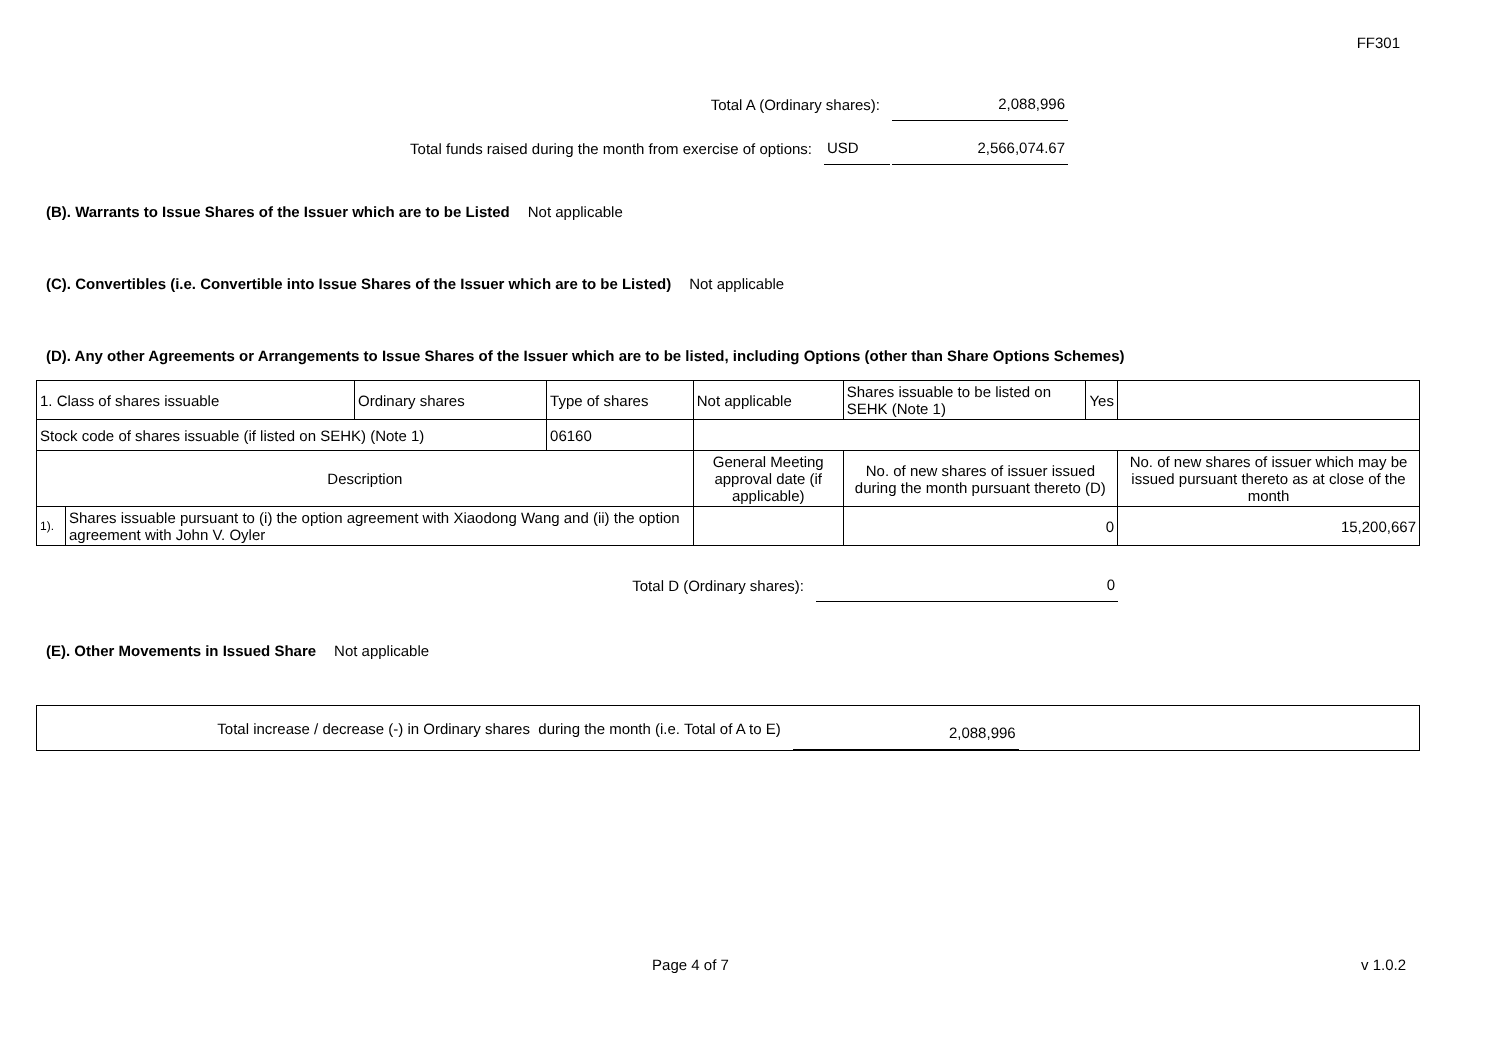FF301
Total A (Ordinary shares):
2,088,996
Total funds raised during the month from exercise of options:
USD
2,566,074.67
(B). Warrants to Issue Shares of the Issuer which are to be Listed Not applicable
(C). Convertibles (i.e. Convertible into Issue Shares of the Issuer which are to be Listed) Not applicable
(D). Any other Agreements or Arrangements to Issue Shares of the Issuer which are to be listed, including Options (other than Share Options Schemes)
| 1. Class of shares issuable | | Ordinary shares | Type of shares | Not applicable | | Shares issuable to be listed on SEHK (Note 1) | Yes | |
| Stock code of shares issuable (if listed on SEHK) (Note 1) | | | 06160 | | | | | |
| Description | | | | | General Meeting approval date (if applicable) | No. of new shares of issuer issued during the month pursuant thereto (D) | | No. of new shares of issuer which may be issued pursuant thereto as at close of the month |
| 1). | Shares issuable pursuant to (i) the option agreement with Xiaodong Wang and (ii) the option agreement with John V. Oyler | | | | | 0 | | 15,200,667 |
Total D (Ordinary shares):
0
(E). Other Movements in Issued Share Not applicable
Total increase / decrease (-) in Ordinary shares during the month (i.e. Total of A to E)
2,088,996
Page 4 of 7 v 1.0.2